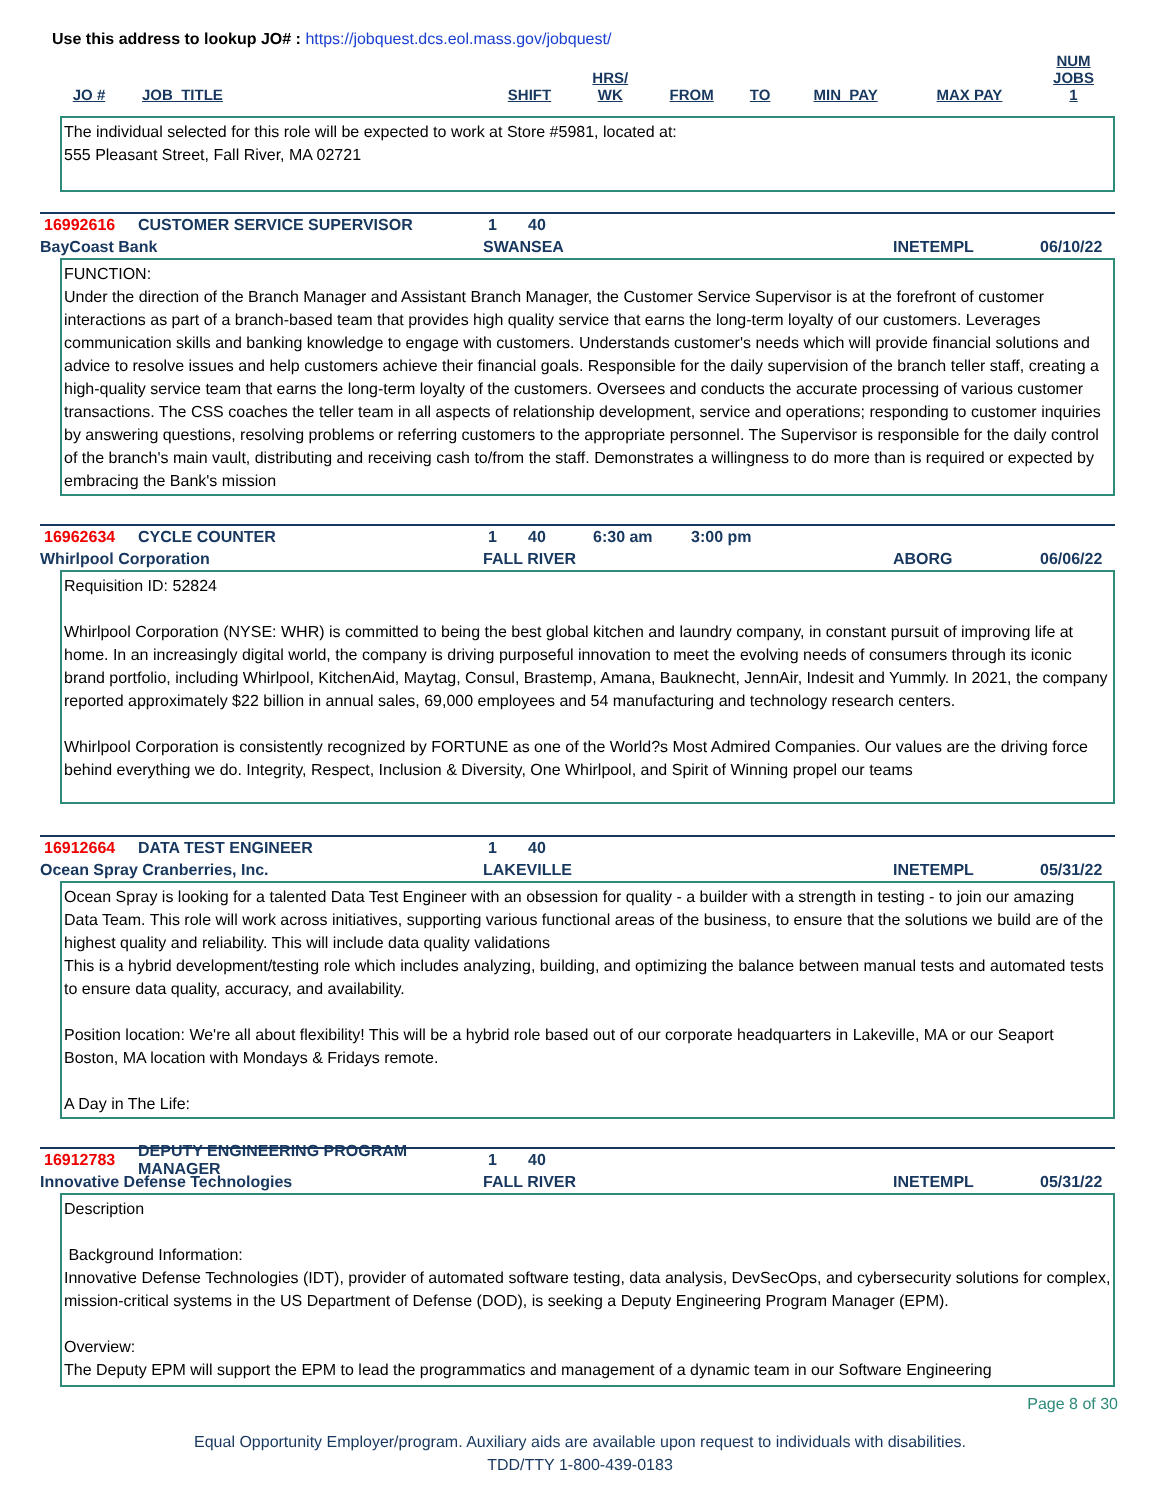Use this address to lookup JO# : https://jobquest.dcs.eol.mass.gov/jobquest/
| JO # | JOB_TITLE | SHIFT | HRS/ WK | FROM | TO | MIN_PAY | MAX PAY | NUM JOBS 1 |
| --- | --- | --- | --- | --- | --- | --- | --- | --- |
The individual selected for this role will be expected to work at Store #5981, located at:
555 Pleasant Street, Fall River, MA 02721
16992616 CUSTOMER SERVICE SUPERVISOR 1 40
BayCoast Bank SWANSEA INETEMPL 06/10/22
FUNCTION:
Under the direction of the Branch Manager and Assistant Branch Manager, the Customer Service Supervisor is at the forefront of customer interactions as part of a branch-based team that provides high quality service that earns the long-term loyalty of our customers. Leverages communication skills and banking knowledge to engage with customers. Understands customer's needs which will provide financial solutions and advice to resolve issues and help customers achieve their financial goals. Responsible for the daily supervision of the branch teller staff, creating a high-quality service team that earns the long-term loyalty of the customers. Oversees and conducts the accurate processing of various customer transactions. The CSS coaches the teller team in all aspects of relationship development, service and operations; responding to customer inquiries by answering questions, resolving problems or referring customers to the appropriate personnel. The Supervisor is responsible for the daily control of the branch's main vault, distributing and receiving cash to/from the staff. Demonstrates a willingness to do more than is required or expected by embracing the Bank's mission
16962634 CYCLE COUNTER 1 40 6:30 am 3:00 pm
Whirlpool Corporation FALL RIVER ABORG 06/06/22
Requisition ID: 52824
Whirlpool Corporation (NYSE: WHR) is committed to being the best global kitchen and laundry company, in constant pursuit of improving life at home. In an increasingly digital world, the company is driving purposeful innovation to meet the evolving needs of consumers through its iconic brand portfolio, including Whirlpool, KitchenAid, Maytag, Consul, Brastemp, Amana, Bauknecht, JennAir, Indesit and Yummly. In 2021, the company reported approximately $22 billion in annual sales, 69,000 employees and 54 manufacturing and technology research centers.
Whirlpool Corporation is consistently recognized by FORTUNE as one of the World?s Most Admired Companies. Our values are the driving force behind everything we do. Integrity, Respect, Inclusion & Diversity, One Whirlpool, and Spirit of Winning propel our teams
16912664 DATA TEST ENGINEER 1 40
Ocean Spray Cranberries, Inc. LAKEVILLE INETEMPL 05/31/22
Ocean Spray is looking for a talented Data Test Engineer with an obsession for quality - a builder with a strength in testing - to join our amazing Data Team. This role will work across initiatives, supporting various functional areas of the business, to ensure that the solutions we build are of the highest quality and reliability. This will include data quality validations
This is a hybrid development/testing role which includes analyzing, building, and optimizing the balance between manual tests and automated tests to ensure data quality, accuracy, and availability.
Position location: We're all about flexibility! This will be a hybrid role based out of our corporate headquarters in Lakeville, MA or our Seaport Boston, MA location with Mondays & Fridays remote.
A Day in The Life:
16912783 DEPUTY ENGINEERING PROGRAM MANAGER 1 40
Innovative Defense Technologies FALL RIVER INETEMPL 05/31/22
Description
Background Information:
Innovative Defense Technologies (IDT), provider of automated software testing, data analysis, DevSecOps, and cybersecurity solutions for complex, mission-critical systems in the US Department of Defense (DOD), is seeking a Deputy Engineering Program Manager (EPM).
Overview:
The Deputy EPM will support the EPM to lead the programmatics and management of a dynamic team in our Software Engineering
Page 8 of 30
Equal Opportunity Employer/program. Auxiliary aids are available upon request to individuals with disabilities.
TDD/TTY 1-800-439-0183